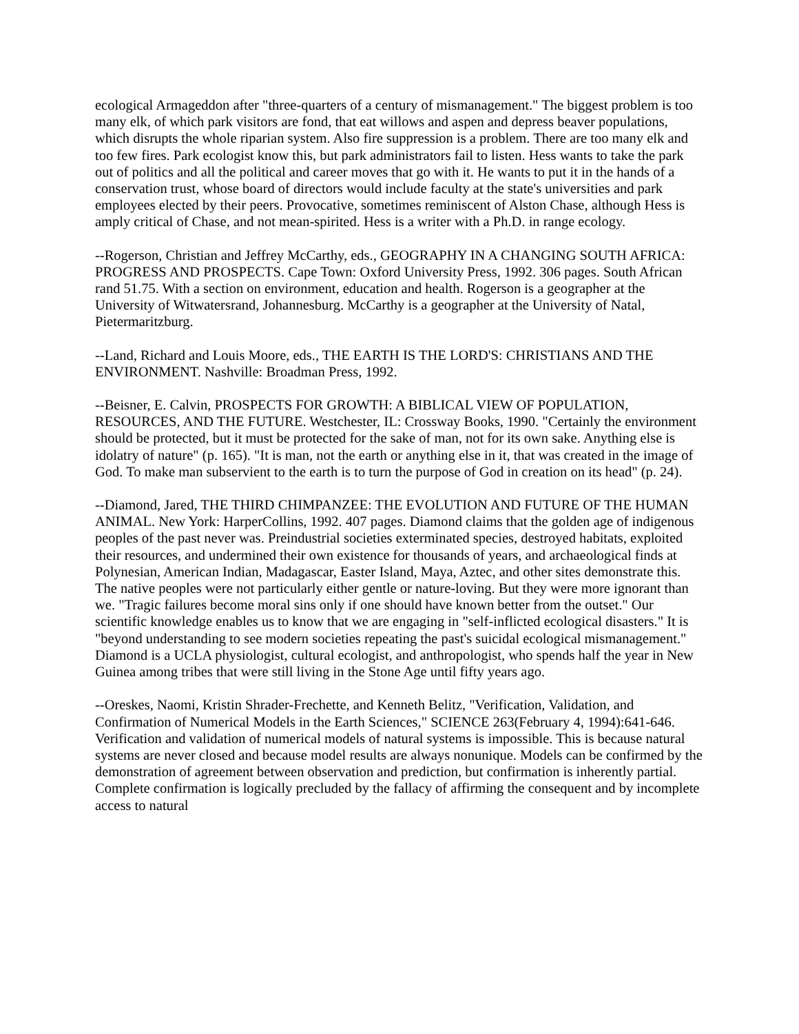ecological Armageddon after "three-quarters of a century of mismanagement." The biggest problem is too many elk, of which park visitors are fond, that eat willows and aspen and depress beaver populations, which disrupts the whole riparian system. Also fire suppression is a problem. There are too many elk and too few fires. Park ecologist know this, but park administrators fail to listen. Hess wants to take the park out of politics and all the political and career moves that go with it. He wants to put it in the hands of a conservation trust, whose board of directors would include faculty at the state's universities and park employees elected by their peers. Provocative, sometimes reminiscent of Alston Chase, although Hess is amply critical of Chase, and not mean-spirited. Hess is a writer with a Ph.D. in range ecology.
--Rogerson, Christian and Jeffrey McCarthy, eds., GEOGRAPHY IN A CHANGING SOUTH AFRICA: PROGRESS AND PROSPECTS. Cape Town: Oxford University Press, 1992. 306 pages. South African rand 51.75. With a section on environment, education and health. Rogerson is a geographer at the University of Witwatersrand, Johannesburg. McCarthy is a geographer at the University of Natal, Pietermaritzburg.
--Land, Richard and Louis Moore, eds., THE EARTH IS THE LORD'S: CHRISTIANS AND THE ENVIRONMENT. Nashville: Broadman Press, 1992.
--Beisner, E. Calvin, PROSPECTS FOR GROWTH: A BIBLICAL VIEW OF POPULATION, RESOURCES, AND THE FUTURE. Westchester, IL: Crossway Books, 1990. "Certainly the environment should be protected, but it must be protected for the sake of man, not for its own sake. Anything else is idolatry of nature" (p. 165). "It is man, not the earth or anything else in it, that was created in the image of God. To make man subservient to the earth is to turn the purpose of God in creation on its head" (p. 24).
--Diamond, Jared, THE THIRD CHIMPANZEE: THE EVOLUTION AND FUTURE OF THE HUMAN ANIMAL. New York: HarperCollins, 1992. 407 pages. Diamond claims that the golden age of indigenous peoples of the past never was. Preindustrial societies exterminated species, destroyed habitats, exploited their resources, and undermined their own existence for thousands of years, and archaeological finds at Polynesian, American Indian, Madagascar, Easter Island, Maya, Aztec, and other sites demonstrate this. The native peoples were not particularly either gentle or nature-loving. But they were more ignorant than we. "Tragic failures become moral sins only if one should have known better from the outset." Our scientific knowledge enables us to know that we are engaging in "self-inflicted ecological disasters." It is "beyond understanding to see modern societies repeating the past's suicidal ecological mismanagement." Diamond is a UCLA physiologist, cultural ecologist, and anthropologist, who spends half the year in New Guinea among tribes that were still living in the Stone Age until fifty years ago.
--Oreskes, Naomi, Kristin Shrader-Frechette, and Kenneth Belitz, "Verification, Validation, and Confirmation of Numerical Models in the Earth Sciences," SCIENCE 263(February 4, 1994):641-646. Verification and validation of numerical models of natural systems is impossible. This is because natural systems are never closed and because model results are always nonunique. Models can be confirmed by the demonstration of agreement between observation and prediction, but confirmation is inherently partial. Complete confirmation is logically precluded by the fallacy of affirming the consequent and by incomplete access to natural